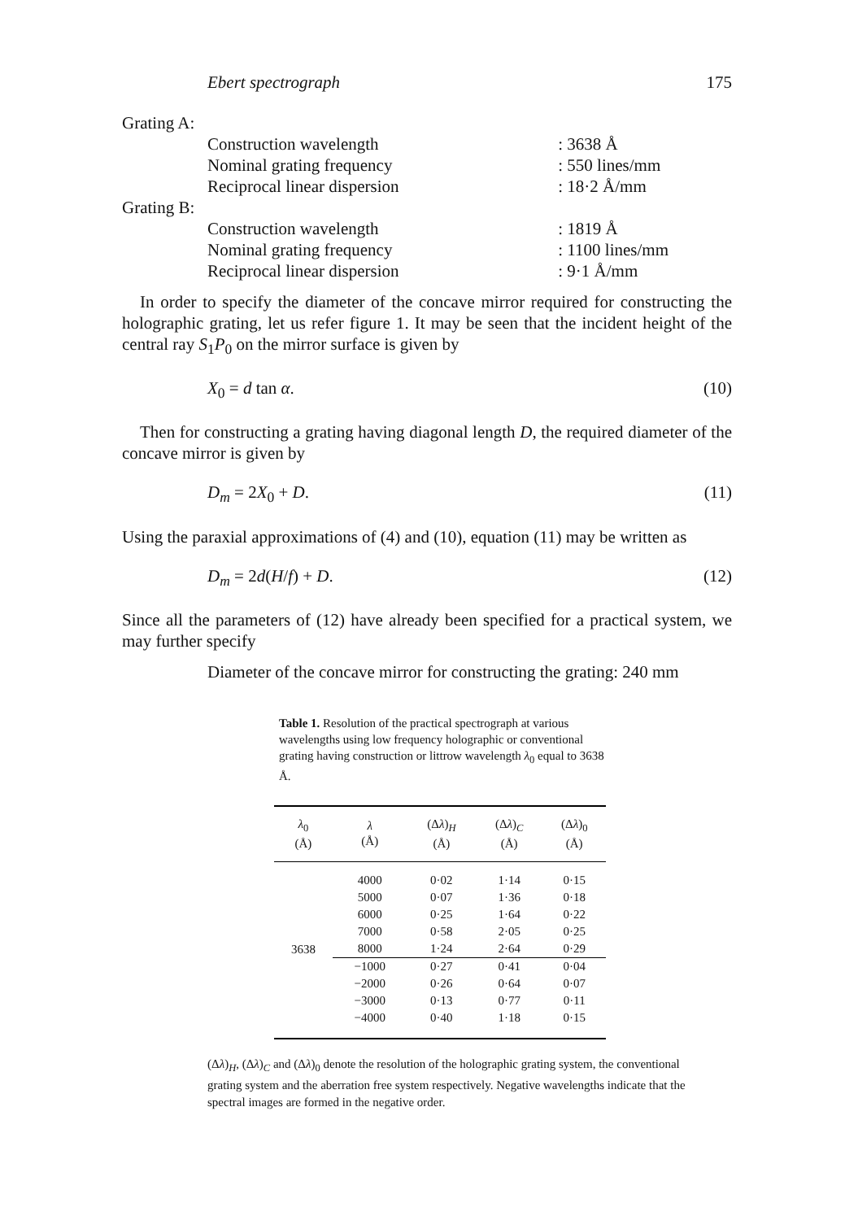Ebert spectrograph 175
| Grating A: | |
| Construction wavelength | : 3638 Å |
| Nominal grating frequency | : 550 lines/mm |
| Reciprocal linear dispersion | : 18·2 Å/mm |
| Grating B: | |
| Construction wavelength | : 1819 Å |
| Nominal grating frequency | : 1100 lines/mm |
| Reciprocal linear dispersion | : 9·1 Å/mm |
In order to specify the diameter of the concave mirror required for constructing the holographic grating, let us refer figure 1. It may be seen that the incident height of the central ray S<sub>1</sub>P<sub>0</sub> on the mirror surface is given by
X<sub>0</sub> = d tan α. (10)
Then for constructing a grating having diagonal length D, the required diameter of the concave mirror is given by
D<sub>m</sub> = 2X<sub>0</sub> + D. (11)
Using the paraxial approximations of (4) and (10), equation (11) may be written as
D<sub>m</sub> = 2d(H/f) + D. (12)
Since all the parameters of (12) have already been specified for a practical system, we may further specify
Diameter of the concave mirror for constructing the grating: 240 mm
Table 1. Resolution of the practical spectrograph at various wavelengths using low frequency holographic or conventional grating having construction or littrow wavelength λ<sub>0</sub> equal to 3638 Å.
| λ<sub>0</sub> (Å) | λ (Å) | (Δ λ )<sub>H</sub> (Å) | (Δ λ )<sub>C</sub> (Å) | (Δ λ )<sub>0</sub> (Å) |
| --- | --- | --- | --- | --- |
| 3638 | 4000 | 0·02 | 1·14 | 0·15 |
| | 5000 | 0·07 | 1·36 | 0·18 |
| | 6000 | 0·25 | 1·64 | 0·22 |
| | 7000 | 0·58 | 2·05 | 0·25 |
| | 8000 | 1·24 | 2·64 | 0·29 |
| | −1000 | 0·27 | 0·41 | 0·04 |
| | −2000 | 0·26 | 0·64 | 0·07 |
| | −3000 | 0·13 | 0·77 | 0·11 |
| | −4000 | 0·40 | 1·18 | 0·15 |
(Δλ)<sub>H</sub>, (Δλ)<sub>C</sub> and (Δλ)<sub>0</sub> denote the resolution of the holographic grating system, the conventional grating system and the aberration free system respectively. Negative wavelengths indicate that the spectral images are formed in the negative order.